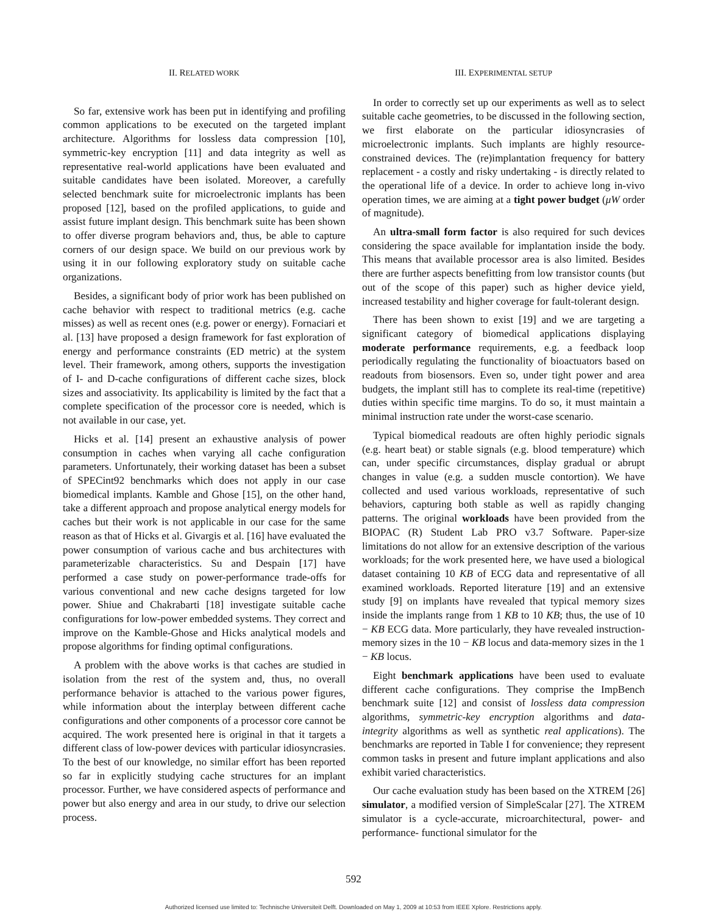II. RELATED WORK
So far, extensive work has been put in identifying and profiling common applications to be executed on the targeted implant architecture. Algorithms for lossless data compression [10], symmetric-key encryption [11] and data integrity as well as representative real-world applications have been evaluated and suitable candidates have been isolated. Moreover, a carefully selected benchmark suite for microelectronic implants has been proposed [12], based on the profiled applications, to guide and assist future implant design. This benchmark suite has been shown to offer diverse program behaviors and, thus, be able to capture corners of our design space. We build on our previous work by using it in our following exploratory study on suitable cache organizations.
Besides, a significant body of prior work has been published on cache behavior with respect to traditional metrics (e.g. cache misses) as well as recent ones (e.g. power or energy). Fornaciari et al. [13] have proposed a design framework for fast exploration of energy and performance constraints (ED metric) at the system level. Their framework, among others, supports the investigation of I- and D-cache configurations of different cache sizes, block sizes and associativity. Its applicability is limited by the fact that a complete specification of the processor core is needed, which is not available in our case, yet.
Hicks et al. [14] present an exhaustive analysis of power consumption in caches when varying all cache configuration parameters. Unfortunately, their working dataset has been a subset of SPECint92 benchmarks which does not apply in our case biomedical implants. Kamble and Ghose [15], on the other hand, take a different approach and propose analytical energy models for caches but their work is not applicable in our case for the same reason as that of Hicks et al. Givargis et al. [16] have evaluated the power consumption of various cache and bus architectures with parameterizable characteristics. Su and Despain [17] have performed a case study on power-performance trade-offs for various conventional and new cache designs targeted for low power. Shiue and Chakrabarti [18] investigate suitable cache configurations for low-power embedded systems. They correct and improve on the Kamble-Ghose and Hicks analytical models and propose algorithms for finding optimal configurations.
A problem with the above works is that caches are studied in isolation from the rest of the system and, thus, no overall performance behavior is attached to the various power figures, while information about the interplay between different cache configurations and other components of a processor core cannot be acquired. The work presented here is original in that it targets a different class of low-power devices with particular idiosyncrasies. To the best of our knowledge, no similar effort has been reported so far in explicitly studying cache structures for an implant processor. Further, we have considered aspects of performance and power but also energy and area in our study, to drive our selection process.
III. EXPERIMENTAL SETUP
In order to correctly set up our experiments as well as to select suitable cache geometries, to be discussed in the following section, we first elaborate on the particular idiosyncrasies of microelectronic implants. Such implants are highly resource-constrained devices. The (re)implantation frequency for battery replacement - a costly and risky undertaking - is directly related to the operational life of a device. In order to achieve long in-vivo operation times, we are aiming at a tight power budget (μW order of magnitude).
An ultra-small form factor is also required for such devices considering the space available for implantation inside the body. This means that available processor area is also limited. Besides there are further aspects benefitting from low transistor counts (but out of the scope of this paper) such as higher device yield, increased testability and higher coverage for fault-tolerant design.
There has been shown to exist [19] and we are targeting a significant category of biomedical applications displaying moderate performance requirements, e.g. a feedback loop periodically regulating the functionality of bioactuators based on readouts from biosensors. Even so, under tight power and area budgets, the implant still has to complete its real-time (repetitive) duties within specific time margins. To do so, it must maintain a minimal instruction rate under the worst-case scenario.
Typical biomedical readouts are often highly periodic signals (e.g. heart beat) or stable signals (e.g. blood temperature) which can, under specific circumstances, display gradual or abrupt changes in value (e.g. a sudden muscle contortion). We have collected and used various workloads, representative of such behaviors, capturing both stable as well as rapidly changing patterns. The original workloads have been provided from the BIOPAC (R) Student Lab PRO v3.7 Software. Paper-size limitations do not allow for an extensive description of the various workloads; for the work presented here, we have used a biological dataset containing 10 KB of ECG data and representative of all examined workloads. Reported literature [19] and an extensive study [9] on implants have revealed that typical memory sizes inside the implants range from 1 KB to 10 KB; thus, the use of 10 − KB ECG data. More particularly, they have revealed instruction-memory sizes in the 10 − KB locus and data-memory sizes in the 1 − KB locus.
Eight benchmark applications have been used to evaluate different cache configurations. They comprise the ImpBench benchmark suite [12] and consist of lossless data compression algorithms, symmetric-key encryption algorithms and data-integrity algorithms as well as synthetic real applications). The benchmarks are reported in Table I for convenience; they represent common tasks in present and future implant applications and also exhibit varied characteristics.
Our cache evaluation study has been based on the XTREM [26] simulator, a modified version of SimpleScalar [27]. The XTREM simulator is a cycle-accurate, microarchitectural, power- and performance- functional simulator for the
592
Authorized licensed use limited to: Technische Universiteit Delft. Downloaded on May 1, 2009 at 10:53 from IEEE Xplore. Restrictions apply.